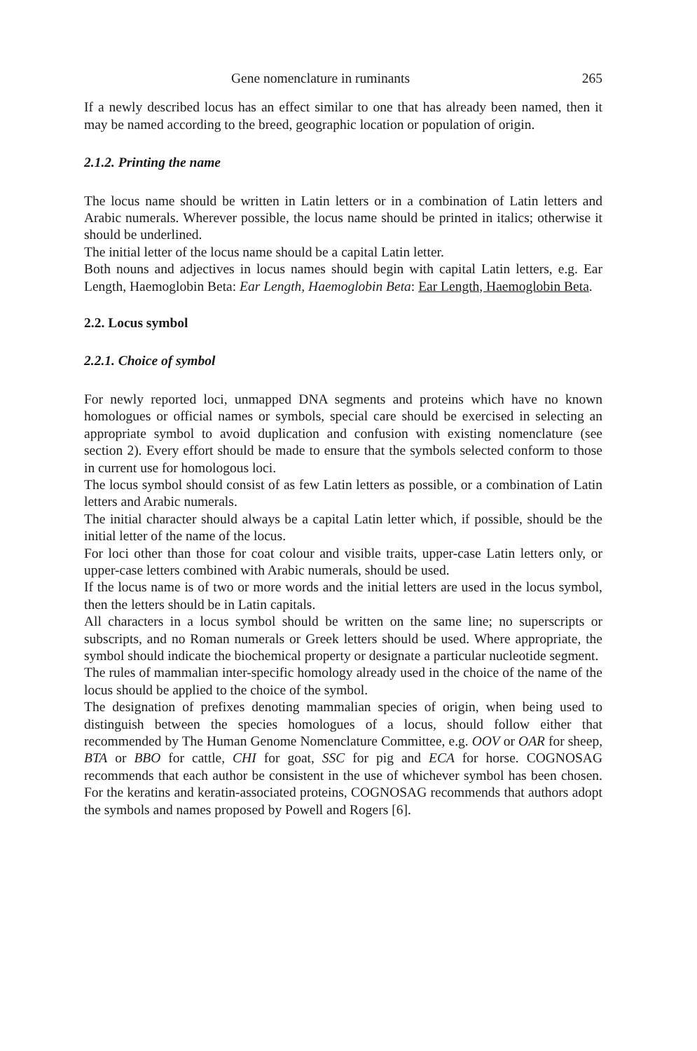Gene nomenclature in ruminants 265
If a newly described locus has an effect similar to one that has already been named, then it may be named according to the breed, geographic location or population of origin.
2.1.2. Printing the name
The locus name should be written in Latin letters or in a combination of Latin letters and Arabic numerals. Wherever possible, the locus name should be printed in italics; otherwise it should be underlined.
The initial letter of the locus name should be a capital Latin letter.
Both nouns and adjectives in locus names should begin with capital Latin letters, e.g. Ear Length, Haemoglobin Beta: Ear Length, Haemoglobin Beta: Ear Length, Haemoglobin Beta.
2.2. Locus symbol
2.2.1. Choice of symbol
For newly reported loci, unmapped DNA segments and proteins which have no known homologues or official names or symbols, special care should be exercised in selecting an appropriate symbol to avoid duplication and confusion with existing nomenclature (see section 2). Every effort should be made to ensure that the symbols selected conform to those in current use for homologous loci.
The locus symbol should consist of as few Latin letters as possible, or a combination of Latin letters and Arabic numerals.
The initial character should always be a capital Latin letter which, if possible, should be the initial letter of the name of the locus.
For loci other than those for coat colour and visible traits, upper-case Latin letters only, or upper-case letters combined with Arabic numerals, should be used.
If the locus name is of two or more words and the initial letters are used in the locus symbol, then the letters should be in Latin capitals.
All characters in a locus symbol should be written on the same line; no superscripts or subscripts, and no Roman numerals or Greek letters should be used. Where appropriate, the symbol should indicate the biochemical property or designate a particular nucleotide segment.
The rules of mammalian inter-specific homology already used in the choice of the name of the locus should be applied to the choice of the symbol.
The designation of prefixes denoting mammalian species of origin, when being used to distinguish between the species homologues of a locus, should follow either that recommended by The Human Genome Nomenclature Committee, e.g. OOV or OAR for sheep, BTA or BBO for cattle, CHI for goat, SSC for pig and ECA for horse. COGNOSAG recommends that each author be consistent in the use of whichever symbol has been chosen. For the keratins and keratin-associated proteins, COGNOSAG recommends that authors adopt the symbols and names proposed by Powell and Rogers [6].